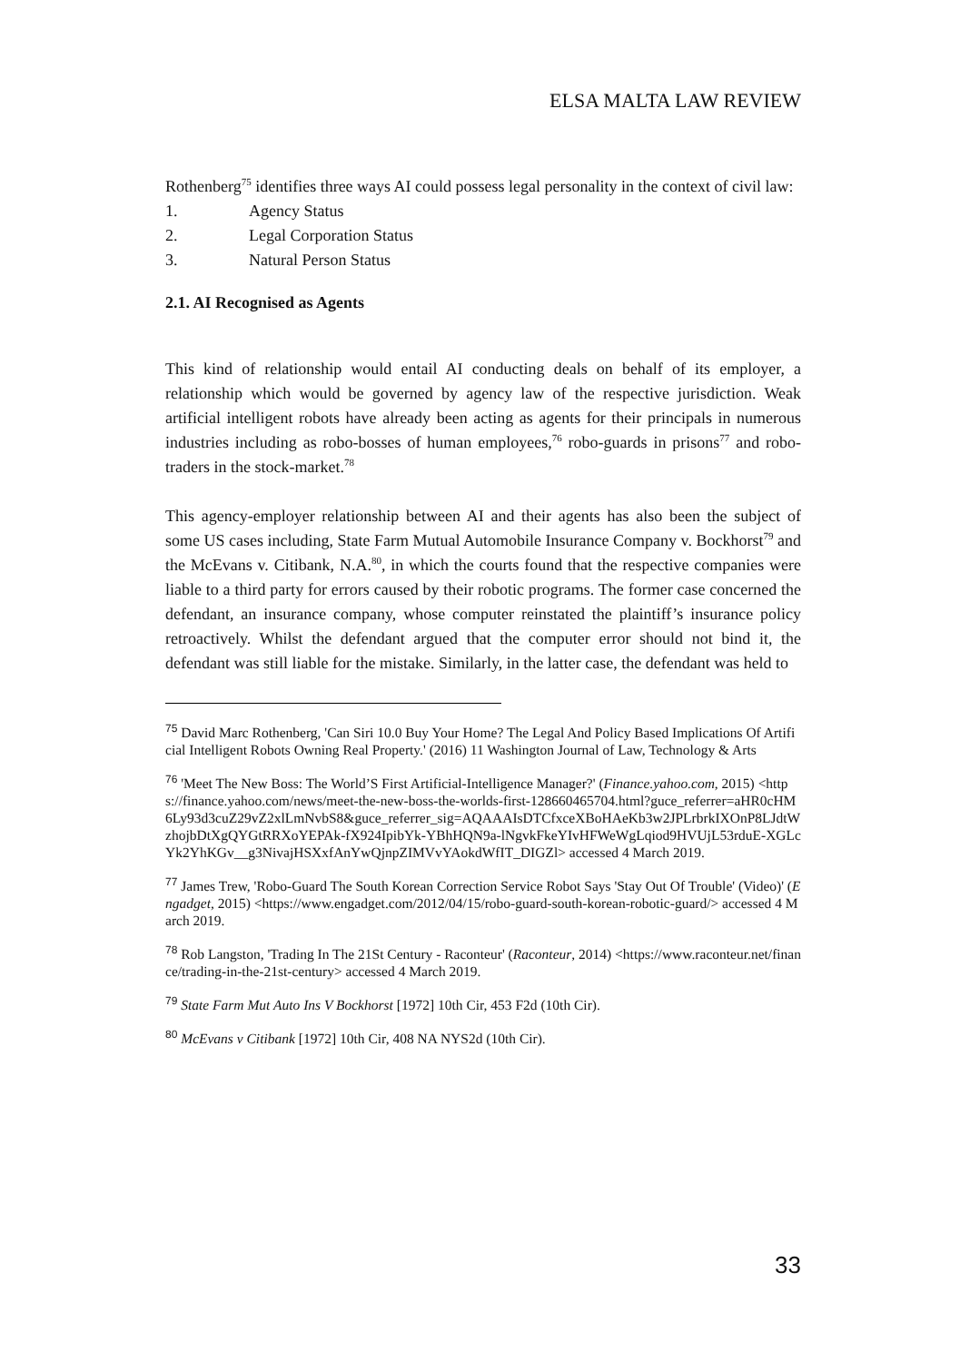ELSA MALTA LAW REVIEW
Rothenberg<sup>75</sup> identifies three ways AI could possess legal personality in the context of civil law:
1. Agency Status
2. Legal Corporation Status
3. Natural Person Status
2.1. AI Recognised as Agents
This kind of relationship would entail AI conducting deals on behalf of its employer, a relationship which would be governed by agency law of the respective jurisdiction. Weak artificial intelligent robots have already been acting as agents for their principals in numerous industries including as robo-bosses of human employees,<sup>76</sup> robo-guards in prisons<sup>77</sup> and robo-traders in the stock-market.<sup>78</sup>
This agency-employer relationship between AI and their agents has also been the subject of some US cases including, State Farm Mutual Automobile Insurance Company v. Bockhorst<sup>79</sup> and the McEvans v. Citibank, N.A.<sup>80</sup>, in which the courts found that the respective companies were liable to a third party for errors caused by their robotic programs. The former case concerned the defendant, an insurance company, whose computer reinstated the plaintiff’s insurance policy retroactively. Whilst the defendant argued that the computer error should not bind it, the defendant was still liable for the mistake. Similarly, in the latter case, the defendant was held to
<sup>75</sup> David Marc Rothenberg, 'Can Siri 10.0 Buy Your Home? The Legal And Policy Based Implications Of Artificial Intelligent Robots Owning Real Property.' (2016) 11 Washington Journal of Law, Technology & Arts
<sup>76</sup> 'Meet The New Boss: The World’S First Artificial-Intelligence Manager?' (Finance.yahoo.com, 2015) <https://finance.yahoo.com/news/meet-the-new-boss-the-worlds-first-128660465704.html?guce_referrer=aHR0cHM6Ly93d3cuZ29vZ2xlLmNvbS8&guce_referrer_sig=AQAAAIsDTCfxceXBoHAeKb3w2JPLrbrkIXOnP8LJdtWzhojbDtXgQYGtRRXoYEPAk-fX924IpibYk-YBhHQN9a-lNgvkFkeYIvHFWeWgLqiod9HVUjL53rduE-XGLcYk2YhKGv__g3NivajHSXxfAnYwQjnpZIMVvYAokdWfIT_DIGZl> accessed 4 March 2019.
<sup>77</sup> James Trew, 'Robo-Guard The South Korean Correction Service Robot Says 'Stay Out Of Trouble' (Video)' (Engadget, 2015) <https://www.engadget.com/2012/04/15/robo-guard-south-korean-robotic-guard/> accessed 4 March 2019.
<sup>78</sup> Rob Langston, 'Trading In The 21St Century - Raconteur' (Raconteur, 2014) <https://www.raconteur.net/finance/trading-in-the-21st-century> accessed 4 March 2019.
<sup>79</sup> State Farm Mut Auto Ins V Bockhorst [1972] 10th Cir, 453 F2d (10th Cir).
<sup>80</sup> McEvans v Citibank [1972] 10th Cir, 408 NA NYS2d (10th Cir).
33